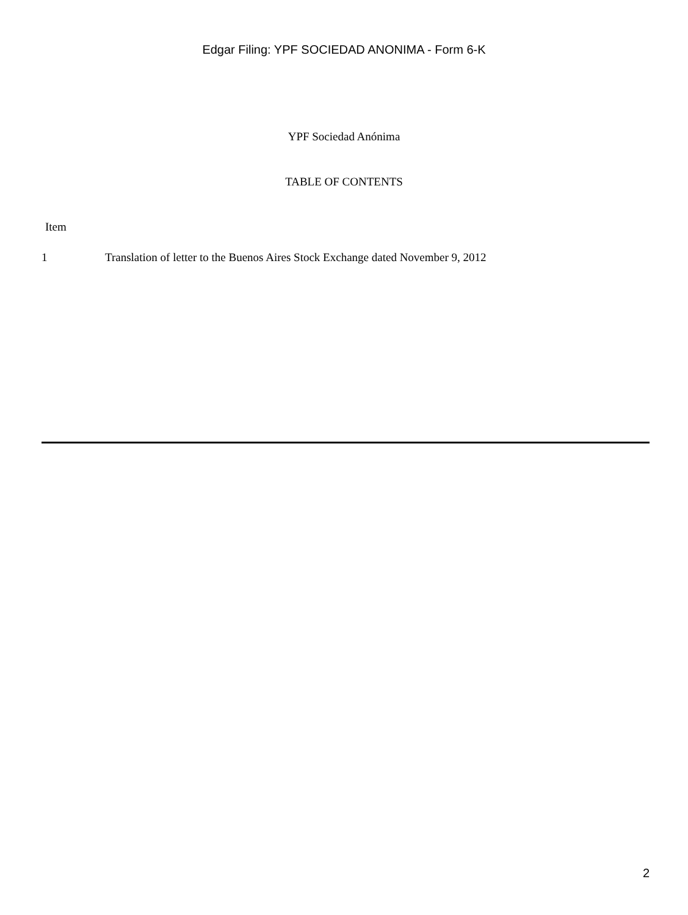Edgar Filing: YPF SOCIEDAD ANONIMA - Form 6-K
YPF Sociedad Anónima
TABLE OF CONTENTS
| Item | |
| --- | --- |
| 1 | Translation of letter to the Buenos Aires Stock Exchange dated November 9, 2012 |
2